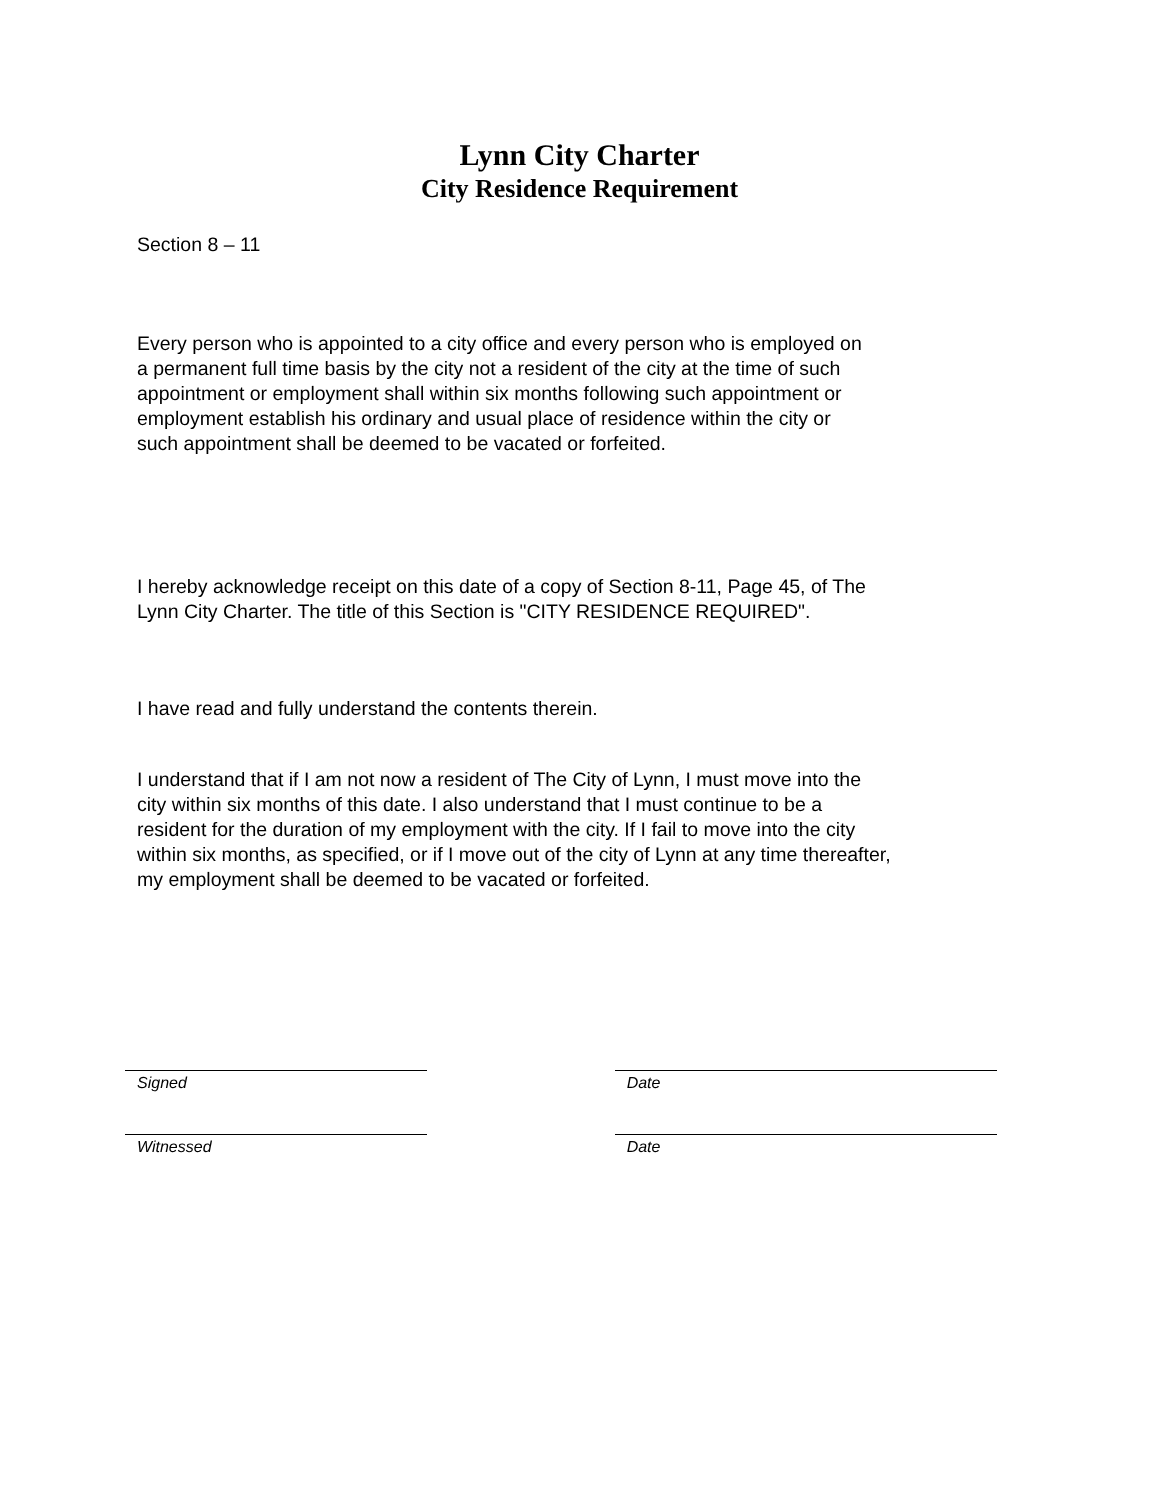Lynn City Charter
City Residence Requirement
Section 8 – 11
Every person who is appointed to a city office and every person who is employed on
a permanent full time basis by the city not a resident of the city at the time of such
appointment or employment shall within six months following such appointment or
employment establish his ordinary and usual place of residence within the city or
such appointment shall be deemed to be vacated or forfeited.
I hereby acknowledge receipt on this date of a copy of Section 8-11, Page 45, of The
Lynn City Charter. The title of this Section is "CITY RESIDENCE REQUIRED".
I have read and fully understand the contents therein.
I understand that if I am not now a resident of The City of Lynn, I must move into the
city within six months of this date. I also understand that I must continue to be a
resident for the duration of my employment with the city. If I fail to move into the city
within six months, as specified, or if I move out of the city of Lynn at any time thereafter,
my employment shall be deemed to be vacated or forfeited.
Signed Date
Witnessed Date